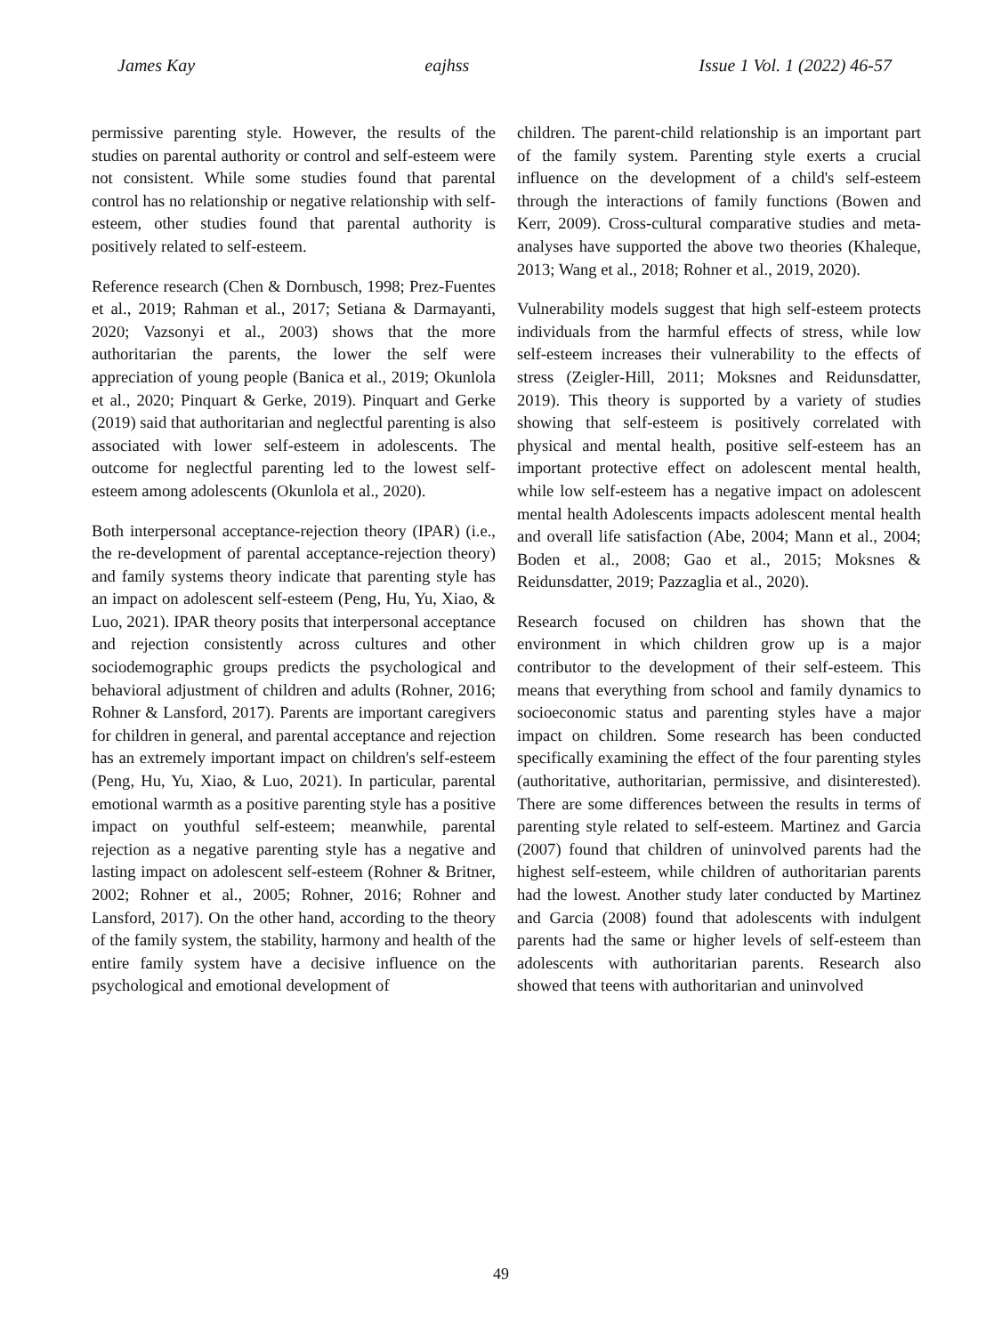James Kay eajhss Issue 1 Vol. 1 (2022) 46-57
permissive parenting style. However, the results of the studies on parental authority or control and self-esteem were not consistent. While some studies found that parental control has no relationship or negative relationship with self-esteem, other studies found that parental authority is positively related to self-esteem.
Reference research (Chen & Dornbusch, 1998; Prez-Fuentes et al., 2019; Rahman et al., 2017; Setiana & Darmayanti, 2020; Vazsonyi et al., 2003) shows that the more authoritarian the parents, the lower the self were appreciation of young people (Banica et al., 2019; Okunlola et al., 2020; Pinquart & Gerke, 2019). Pinquart and Gerke (2019) said that authoritarian and neglectful parenting is also associated with lower self-esteem in adolescents. The outcome for neglectful parenting led to the lowest self-esteem among adolescents (Okunlola et al., 2020).
Both interpersonal acceptance-rejection theory (IPAR) (i.e., the re-development of parental acceptance-rejection theory) and family systems theory indicate that parenting style has an impact on adolescent self-esteem (Peng, Hu, Yu, Xiao, & Luo, 2021). IPAR theory posits that interpersonal acceptance and rejection consistently across cultures and other sociodemographic groups predicts the psychological and behavioral adjustment of children and adults (Rohner, 2016; Rohner & Lansford, 2017). Parents are important caregivers for children in general, and parental acceptance and rejection has an extremely important impact on children's self-esteem (Peng, Hu, Yu, Xiao, & Luo, 2021). In particular, parental emotional warmth as a positive parenting style has a positive impact on youthful self-esteem; meanwhile, parental rejection as a negative parenting style has a negative and lasting impact on adolescent self-esteem (Rohner & Britner, 2002; Rohner et al., 2005; Rohner, 2016; Rohner and Lansford, 2017). On the other hand, according to the theory of the family system, the stability, harmony and health of the entire family system have a decisive influence on the psychological and emotional development of
children. The parent-child relationship is an important part of the family system. Parenting style exerts a crucial influence on the development of a child's self-esteem through the interactions of family functions (Bowen and Kerr, 2009). Cross-cultural comparative studies and meta-analyses have supported the above two theories (Khaleque, 2013; Wang et al., 2018; Rohner et al., 2019, 2020).
Vulnerability models suggest that high self-esteem protects individuals from the harmful effects of stress, while low self-esteem increases their vulnerability to the effects of stress (Zeigler-Hill, 2011; Moksnes and Reidunsdatter, 2019). This theory is supported by a variety of studies showing that self-esteem is positively correlated with physical and mental health, positive self-esteem has an important protective effect on adolescent mental health, while low self-esteem has a negative impact on adolescent mental health Adolescents impacts adolescent mental health and overall life satisfaction (Abe, 2004; Mann et al., 2004; Boden et al., 2008; Gao et al., 2015; Moksnes & Reidunsdatter, 2019; Pazzaglia et al., 2020).
Research focused on children has shown that the environment in which children grow up is a major contributor to the development of their self-esteem. This means that everything from school and family dynamics to socioeconomic status and parenting styles have a major impact on children. Some research has been conducted specifically examining the effect of the four parenting styles (authoritative, authoritarian, permissive, and disinterested). There are some differences between the results in terms of parenting style related to self-esteem. Martinez and Garcia (2007) found that children of uninvolved parents had the highest self-esteem, while children of authoritarian parents had the lowest. Another study later conducted by Martinez and Garcia (2008) found that adolescents with indulgent parents had the same or higher levels of self-esteem than adolescents with authoritarian parents. Research also showed that teens with authoritarian and uninvolved
49